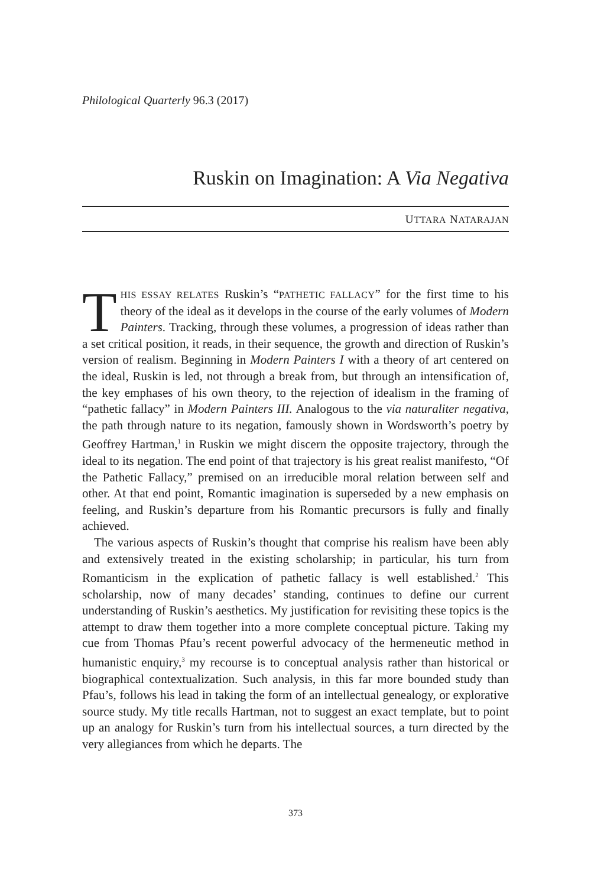Philological Quarterly 96.3 (2017)
Ruskin on Imagination: A Via Negativa
UTTARA NATARAJAN
THIS ESSAY RELATES Ruskin’s “PATHETIC FALLACY” for the first time to his theory of the ideal as it develops in the course of the early volumes of Modern Painters. Tracking, through these volumes, a progression of ideas rather than a set critical position, it reads, in their sequence, the growth and direction of Ruskin’s version of realism. Beginning in Modern Painters I with a theory of art centered on the ideal, Ruskin is led, not through a break from, but through an intensification of, the key emphases of his own theory, to the rejection of idealism in the framing of “pathetic fallacy” in Modern Painters III. Analogous to the via naturaliter negativa, the path through nature to its negation, famously shown in Wordsworth’s poetry by Geoffrey Hartman,<sup>1</sup> in Ruskin we might discern the opposite trajectory, through the ideal to its negation. The end point of that trajectory is his great realist manifesto, “Of the Pathetic Fallacy,” premised on an irreducible moral relation between self and other. At that end point, Romantic imagination is superseded by a new emphasis on feeling, and Ruskin’s departure from his Romantic precursors is fully and finally achieved.
The various aspects of Ruskin’s thought that comprise his realism have been ably and extensively treated in the existing scholarship; in particular, his turn from Romanticism in the explication of pathetic fallacy is well established.<sup>2</sup> This scholarship, now of many decades’ standing, continues to define our current understanding of Ruskin’s aesthetics. My justification for revisiting these topics is the attempt to draw them together into a more complete conceptual picture. Taking my cue from Thomas Pfau’s recent powerful advocacy of the hermeneutic method in humanistic enquiry,<sup>3</sup> my recourse is to conceptual analysis rather than historical or biographical contextualization. Such analysis, in this far more bounded study than Pfau’s, follows his lead in taking the form of an intellectual genealogy, or explorative source study. My title recalls Hartman, not to suggest an exact template, but to point up an analogy for Ruskin’s turn from his intellectual sources, a turn directed by the very allegiances from which he departs. The
373